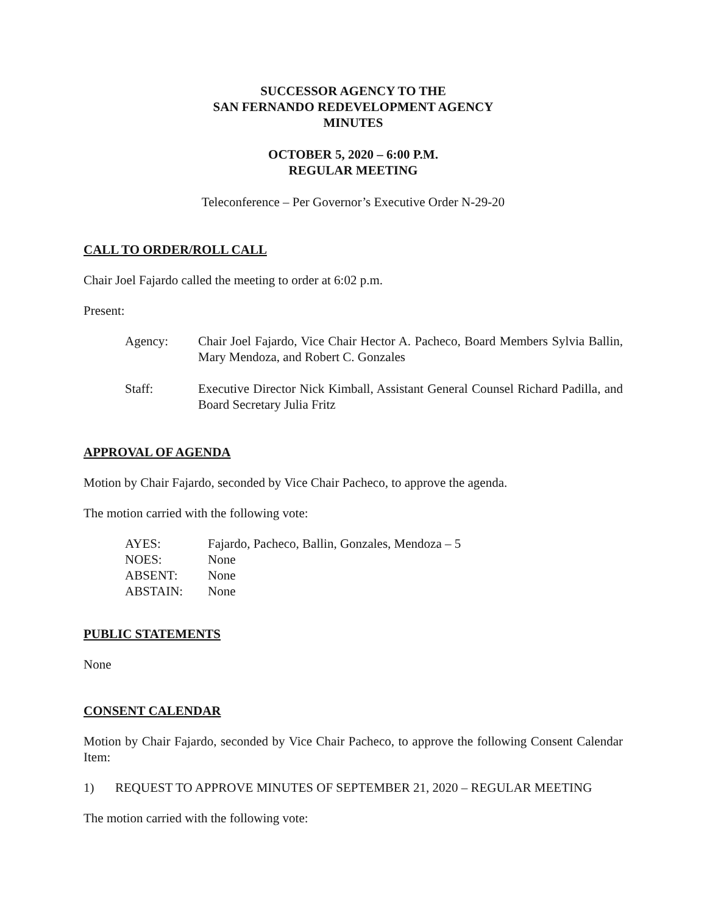SUCCESSOR AGENCY TO THE
SAN FERNANDO REDEVELOPMENT AGENCY
MINUTES
OCTOBER 5, 2020 – 6:00 P.M.
REGULAR MEETING
Teleconference – Per Governor’s Executive Order N-29-20
CALL TO ORDER/ROLL CALL
Chair Joel Fajardo called the meeting to order at 6:02 p.m.
Present:
Agency: Chair Joel Fajardo, Vice Chair Hector A. Pacheco, Board Members Sylvia Ballin, Mary Mendoza, and Robert C. Gonzales
Staff: Executive Director Nick Kimball, Assistant General Counsel Richard Padilla, and Board Secretary Julia Fritz
APPROVAL OF AGENDA
Motion by Chair Fajardo, seconded by Vice Chair Pacheco, to approve the agenda.
The motion carried with the following vote:
| AYES: | Fajardo, Pacheco, Ballin, Gonzales, Mendoza – 5 |
| NOES: | None |
| ABSENT: | None |
| ABSTAIN: | None |
PUBLIC STATEMENTS
None
CONSENT CALENDAR
Motion by Chair Fajardo, seconded by Vice Chair Pacheco, to approve the following Consent Calendar Item:
1) REQUEST TO APPROVE MINUTES OF SEPTEMBER 21, 2020 – REGULAR MEETING
The motion carried with the following vote: